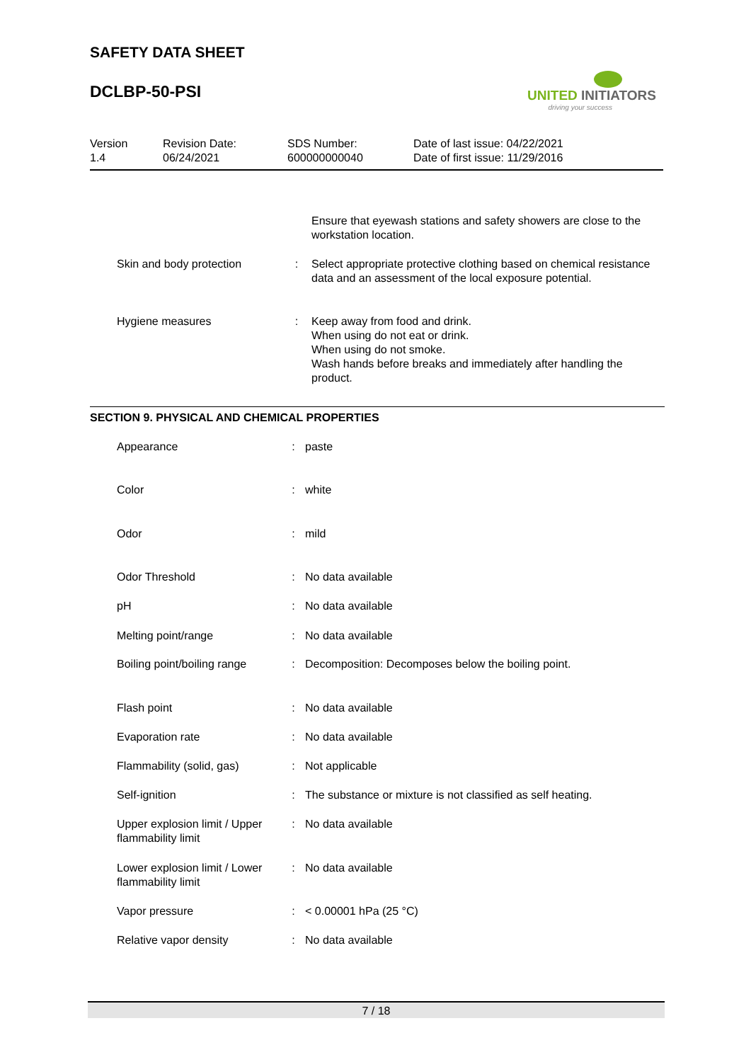SAFETY DATA SHEET
DCLBP-50-PSI
UNITED INITIATORS
driving your success
| Version 1.4 | Revision Date: 06/24/2021 | SDS Number: 600000000040 | Date of last issue: 04/22/2021 Date of first issue: 11/29/2016 |
| | | Ensure that eyewash stations and safety showers are close to the workstation location. |
| Skin and body protection | : | Select appropriate protective clothing based on chemical resistance data and an assessment of the local exposure potential. |
| Hygiene measures | : | Keep away from food and drink. When using do not eat or drink. When using do not smoke. Wash hands before breaks and immediately after handling the product. |
SECTION 9. PHYSICAL AND CHEMICAL PROPERTIES
| Appearance | : | paste |
| Color | : | white |
| Odor | : | mild |
| Odor Threshold | : | No data available |
| pH | : | No data available |
| Melting point/range | : | No data available |
| Boiling point/boiling range | : | Decomposition: Decomposes below the boiling point. |
| Flash point | : | No data available |
| Evaporation rate | : | No data available |
| Flammability (solid, gas) | : | Not applicable |
| Self-ignition | : | The substance or mixture is not classified as self heating. |
| Upper explosion limit / Upper flammability limit | : | No data available |
| Lower explosion limit / Lower flammability limit | : | No data available |
| Vapor pressure | : | < 0.00001 hPa (25 °C) |
| Relative vapor density | : | No data available |
7 / 18